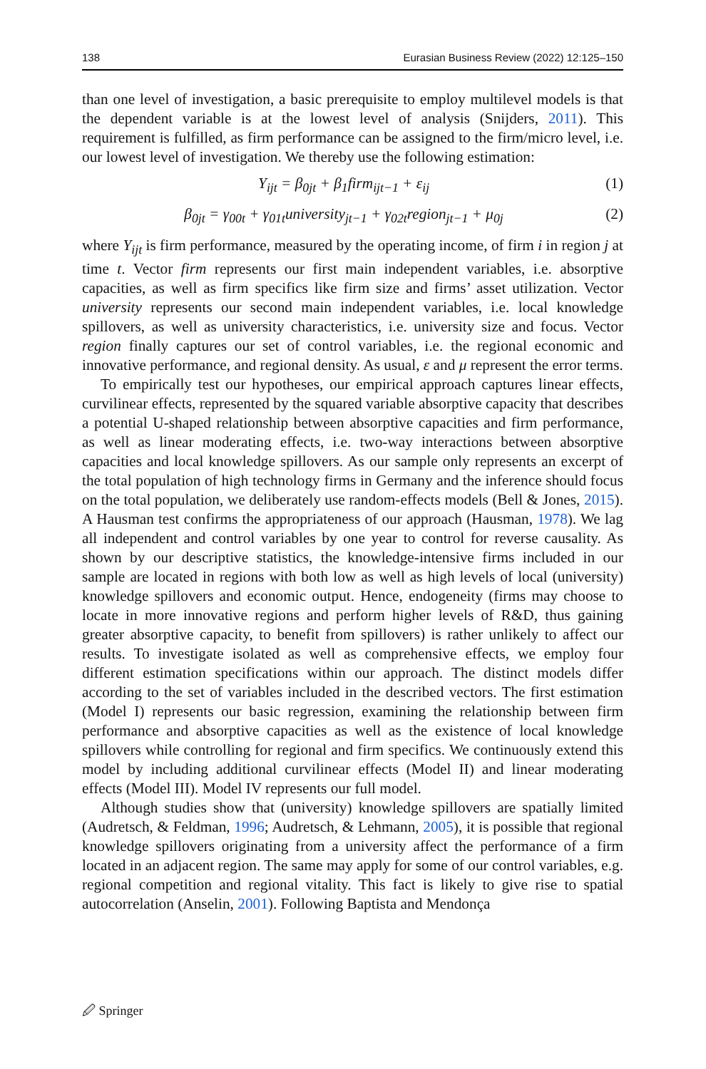138 Eurasian Business Review (2022) 12:125–150
than one level of investigation, a basic prerequisite to employ multilevel models is that the dependent variable is at the lowest level of analysis (Snijders, 2011). This requirement is fulfilled, as firm performance can be assigned to the firm/micro level, i.e. our lowest level of investigation. We thereby use the following estimation:
Y<sub>ijt</sub> = β<sub>0jt</sub> + β<sub>1</sub>firm<sub>ijt−1</sub> + ε<sub>ij</sub> (1)
β<sub>0jt</sub> = γ<sub>00t</sub> + γ<sub>01t</sub>university<sub>jt−1</sub> + γ<sub>02t</sub>region<sub>jt−1</sub> + μ<sub>0j</sub> (2)
where Y<sub>ijt</sub> is firm performance, measured by the operating income, of firm i in region j at time t. Vector firm represents our first main independent variables, i.e. absorptive capacities, as well as firm specifics like firm size and firms’ asset utilization. Vector university represents our second main independent variables, i.e. local knowledge spillovers, as well as university characteristics, i.e. university size and focus. Vector region finally captures our set of control variables, i.e. the regional economic and innovative performance, and regional density. As usual, ε and μ represent the error terms.
To empirically test our hypotheses, our empirical approach captures linear effects, curvilinear effects, represented by the squared variable absorptive capacity that describes a potential U-shaped relationship between absorptive capacities and firm performance, as well as linear moderating effects, i.e. two-way interactions between absorptive capacities and local knowledge spillovers. As our sample only represents an excerpt of the total population of high technology firms in Germany and the inference should focus on the total population, we deliberately use random-effects models (Bell & Jones, 2015). A Hausman test confirms the appropriateness of our approach (Hausman, 1978). We lag all independent and control variables by one year to control for reverse causality. As shown by our descriptive statistics, the knowledge-intensive firms included in our sample are located in regions with both low as well as high levels of local (university) knowledge spillovers and economic output. Hence, endogeneity (firms may choose to locate in more innovative regions and perform higher levels of R&D, thus gaining greater absorptive capacity, to benefit from spillovers) is rather unlikely to affect our results. To investigate isolated as well as comprehensive effects, we employ four different estimation specifications within our approach. The distinct models differ according to the set of variables included in the described vectors. The first estimation (Model I) represents our basic regression, examining the relationship between firm performance and absorptive capacities as well as the existence of local knowledge spillovers while controlling for regional and firm specifics. We continuously extend this model by including additional curvilinear effects (Model II) and linear moderating effects (Model III). Model IV represents our full model.
Although studies show that (university) knowledge spillovers are spatially limited (Audretsch, & Feldman, 1996; Audretsch, & Lehmann, 2005), it is possible that regional knowledge spillovers originating from a university affect the performance of a firm located in an adjacent region. The same may apply for some of our control variables, e.g. regional competition and regional vitality. This fact is likely to give rise to spatial autocorrelation (Anselin, 2001). Following Baptista and Mendonça
🖉 Springer